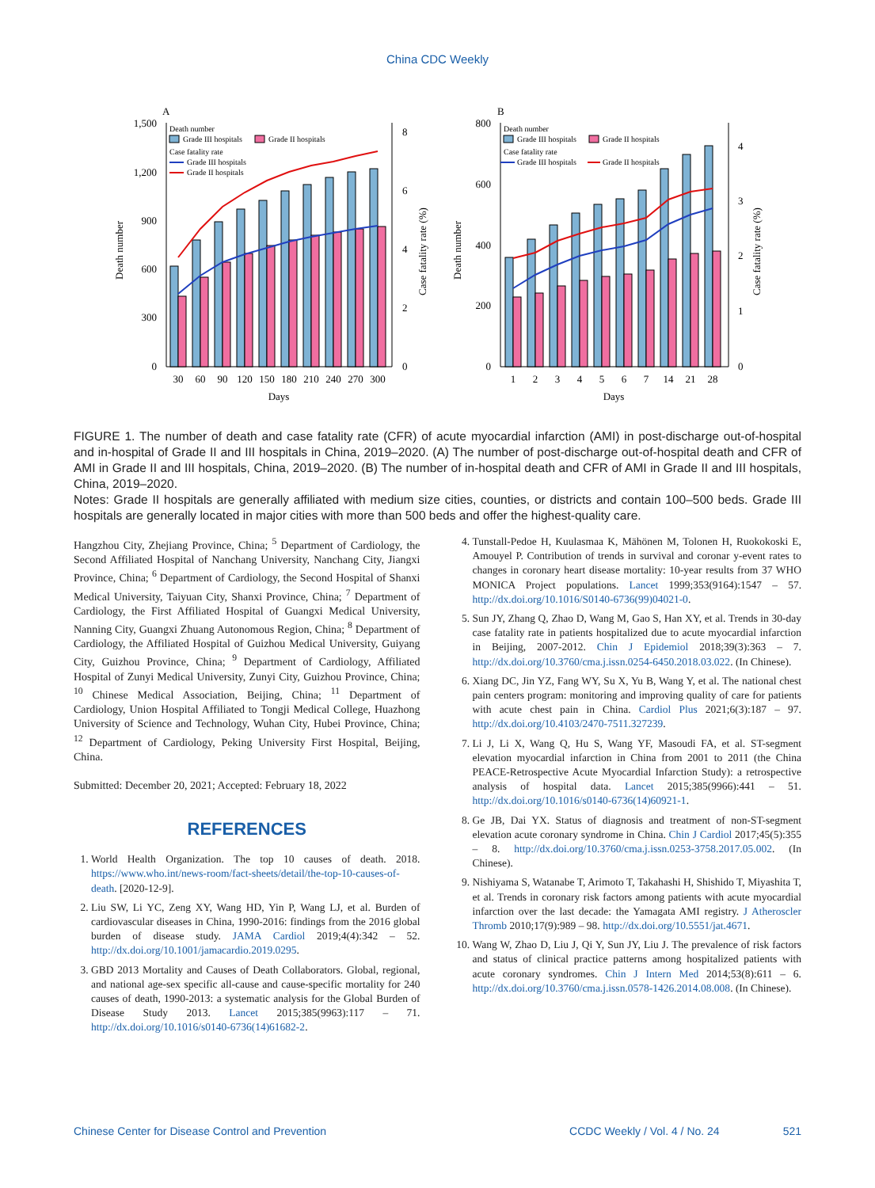China CDC Weekly
A
1,500
1,200
900
600
300
0
8
6
4
2
0
Death number
Case fatality rate (%)
Death number
Grade III hospitals
Grade II hospitals
Case fatality rate
Grade III hospitals
Grade II hospitals
30
60
90
120
150
180
210
240
270
300
Days
B
800
600
400
200
0
4
3
2
1
0
Death number
Case fatality rate (%)
Death number
Grade III hospitals
Grade II hospitals
Case fatality rate
Grade III hospitals
Grade II hospitals
1
2
3
4
5
6
7
14
21
28
Days
FIGURE 1. The number of death and case fatality rate (CFR) of acute myocardial infarction (AMI) in post-discharge out-of-hospital and in-hospital of Grade II and III hospitals in China, 2019–2020. (A) The number of post-discharge out-of-hospital death and CFR of AMI in Grade II and III hospitals, China, 2019–2020. (B) The number of in-hospital death and CFR of AMI in Grade II and III hospitals, China, 2019–2020.
Notes: Grade II hospitals are generally affiliated with medium size cities, counties, or districts and contain 100–500 beds. Grade III hospitals are generally located in major cities with more than 500 beds and offer the highest-quality care.
Hangzhou City, Zhejiang Province, China; <sup>5</sup> Department of Cardiology, the Second Affiliated Hospital of Nanchang University, Nanchang City, Jiangxi Province, China; <sup>6</sup> Department of Cardiology, the Second Hospital of Shanxi Medical University, Taiyuan City, Shanxi Province, China; <sup>7</sup> Department of Cardiology, the First Affiliated Hospital of Guangxi Medical University, Nanning City, Guangxi Zhuang Autonomous Region, China; <sup>8</sup> Department of Cardiology, the Affiliated Hospital of Guizhou Medical University, Guiyang City, Guizhou Province, China; <sup>9</sup> Department of Cardiology, Affiliated Hospital of Zunyi Medical University, Zunyi City, Guizhou Province, China; <sup>10</sup> Chinese Medical Association, Beijing, China; <sup>11</sup> Department of Cardiology, Union Hospital Affiliated to Tongji Medical College, Huazhong University of Science and Technology, Wuhan City, Hubei Province, China; <sup>12</sup> Department of Cardiology, Peking University First Hospital, Beijing, China.
Submitted: December 20, 2021; Accepted: February 18, 2022
REFERENCES
1. World Health Organization. The top 10 causes of death. 2018. https://www.who.int/news-room/fact-sheets/detail/the-top-10-causes-of-death. [2020-12-9].
2. Liu SW, Li YC, Zeng XY, Wang HD, Yin P, Wang LJ, et al. Burden of cardiovascular diseases in China, 1990-2016: findings from the 2016 global burden of disease study. JAMA Cardiol 2019;4(4):342 – 52. http://dx.doi.org/10.1001/jamacardio.2019.0295.
3. GBD 2013 Mortality and Causes of Death Collaborators. Global, regional, and national age-sex specific all-cause and cause-specific mortality for 240 causes of death, 1990-2013: a systematic analysis for the Global Burden of Disease Study 2013. Lancet 2015;385(9963):117 – 71. http://dx.doi.org/10.1016/s0140-6736(14)61682-2.
4. Tunstall-Pedoe H, Kuulasmaa K, Mähönen M, Tolonen H, Ruokokoski E, Amouyel P. Contribution of trends in survival and coronar y-event rates to changes in coronary heart disease mortality: 10-year results from 37 WHO MONICA Project populations. Lancet 1999;353(9164):1547 – 57. http://dx.doi.org/10.1016/S0140-6736(99)04021-0.
5. Sun JY, Zhang Q, Zhao D, Wang M, Gao S, Han XY, et al. Trends in 30-day case fatality rate in patients hospitalized due to acute myocardial infarction in Beijing, 2007-2012. Chin J Epidemiol 2018;39(3):363 – 7. http://dx.doi.org/10.3760/cma.j.issn.0254-6450.2018.03.022. (In Chinese).
6. Xiang DC, Jin YZ, Fang WY, Su X, Yu B, Wang Y, et al. The national chest pain centers program: monitoring and improving quality of care for patients with acute chest pain in China. Cardiol Plus 2021;6(3):187 – 97. http://dx.doi.org/10.4103/2470-7511.327239.
7. Li J, Li X, Wang Q, Hu S, Wang YF, Masoudi FA, et al. ST-segment elevation myocardial infarction in China from 2001 to 2011 (the China PEACE-Retrospective Acute Myocardial Infarction Study): a retrospective analysis of hospital data. Lancet 2015;385(9966):441 – 51. http://dx.doi.org/10.1016/s0140-6736(14)60921-1.
8. Ge JB, Dai YX. Status of diagnosis and treatment of non-ST-segment elevation acute coronary syndrome in China. Chin J Cardiol 2017;45(5):355 – 8. http://dx.doi.org/10.3760/cma.j.issn.0253-3758.2017.05.002. (In Chinese).
9. Nishiyama S, Watanabe T, Arimoto T, Takahashi H, Shishido T, Miyashita T, et al. Trends in coronary risk factors among patients with acute myocardial infarction over the last decade: the Yamagata AMI registry. J Atheroscler Thromb 2010;17(9):989 – 98. http://dx.doi.org/10.5551/jat.4671.
10. Wang W, Zhao D, Liu J, Qi Y, Sun JY, Liu J. The prevalence of risk factors and status of clinical practice patterns among hospitalized patients with acute coronary syndromes. Chin J Intern Med 2014;53(8):611 – 6. http://dx.doi.org/10.3760/cma.j.issn.0578-1426.2014.08.008. (In Chinese).
Chinese Center for Disease Control and Prevention CCDC Weekly / Vol. 4 / No. 24 521